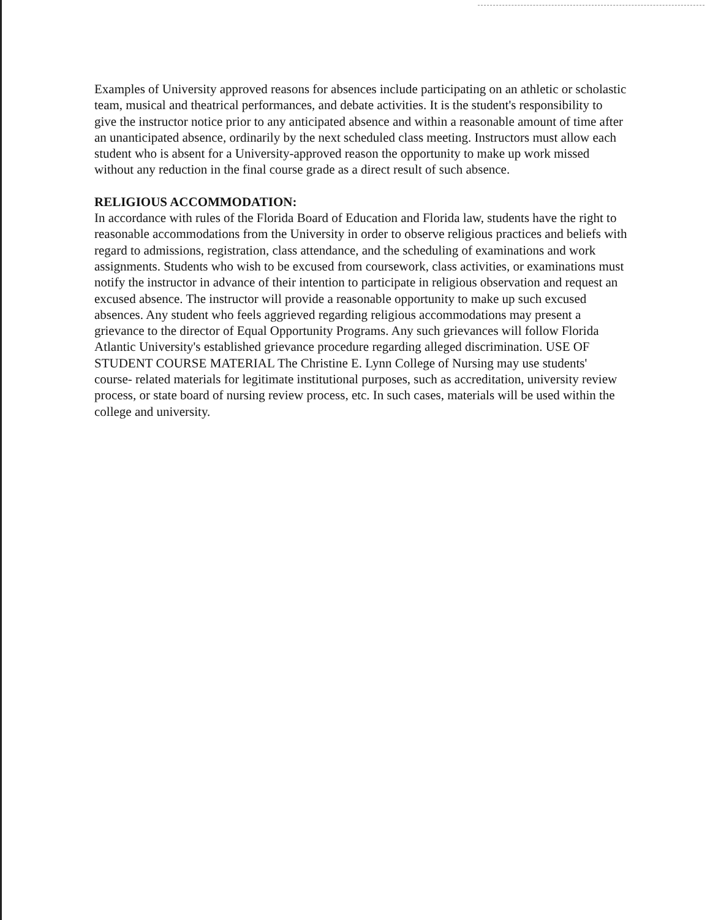Examples of University approved reasons for absences include participating on an athletic or scholastic team, musical and theatrical performances, and debate activities. It is the student's responsibility to give the instructor notice prior to any anticipated absence and within a reasonable amount of time after an unanticipated absence, ordinarily by the next scheduled class meeting. Instructors must allow each student who is absent for a University-approved reason the opportunity to make up work missed without any reduction in the final course grade as a direct result of such absence.
RELIGIOUS ACCOMMODATION:
In accordance with rules of the Florida Board of Education and Florida law, students have the right to reasonable accommodations from the University in order to observe religious practices and beliefs with regard to admissions, registration, class attendance, and the scheduling of examinations and work assignments. Students who wish to be excused from coursework, class activities, or examinations must notify the instructor in advance of their intention to participate in religious observation and request an excused absence. The instructor will provide a reasonable opportunity to make up such excused absences. Any student who feels aggrieved regarding religious accommodations may present a grievance to the director of Equal Opportunity Programs. Any such grievances will follow Florida Atlantic University's established grievance procedure regarding alleged discrimination. USE OF STUDENT COURSE MATERIAL The Christine E. Lynn College of Nursing may use students' course- related materials for legitimate institutional purposes, such as accreditation, university review process, or state board of nursing review process, etc. In such cases, materials will be used within the college and university.